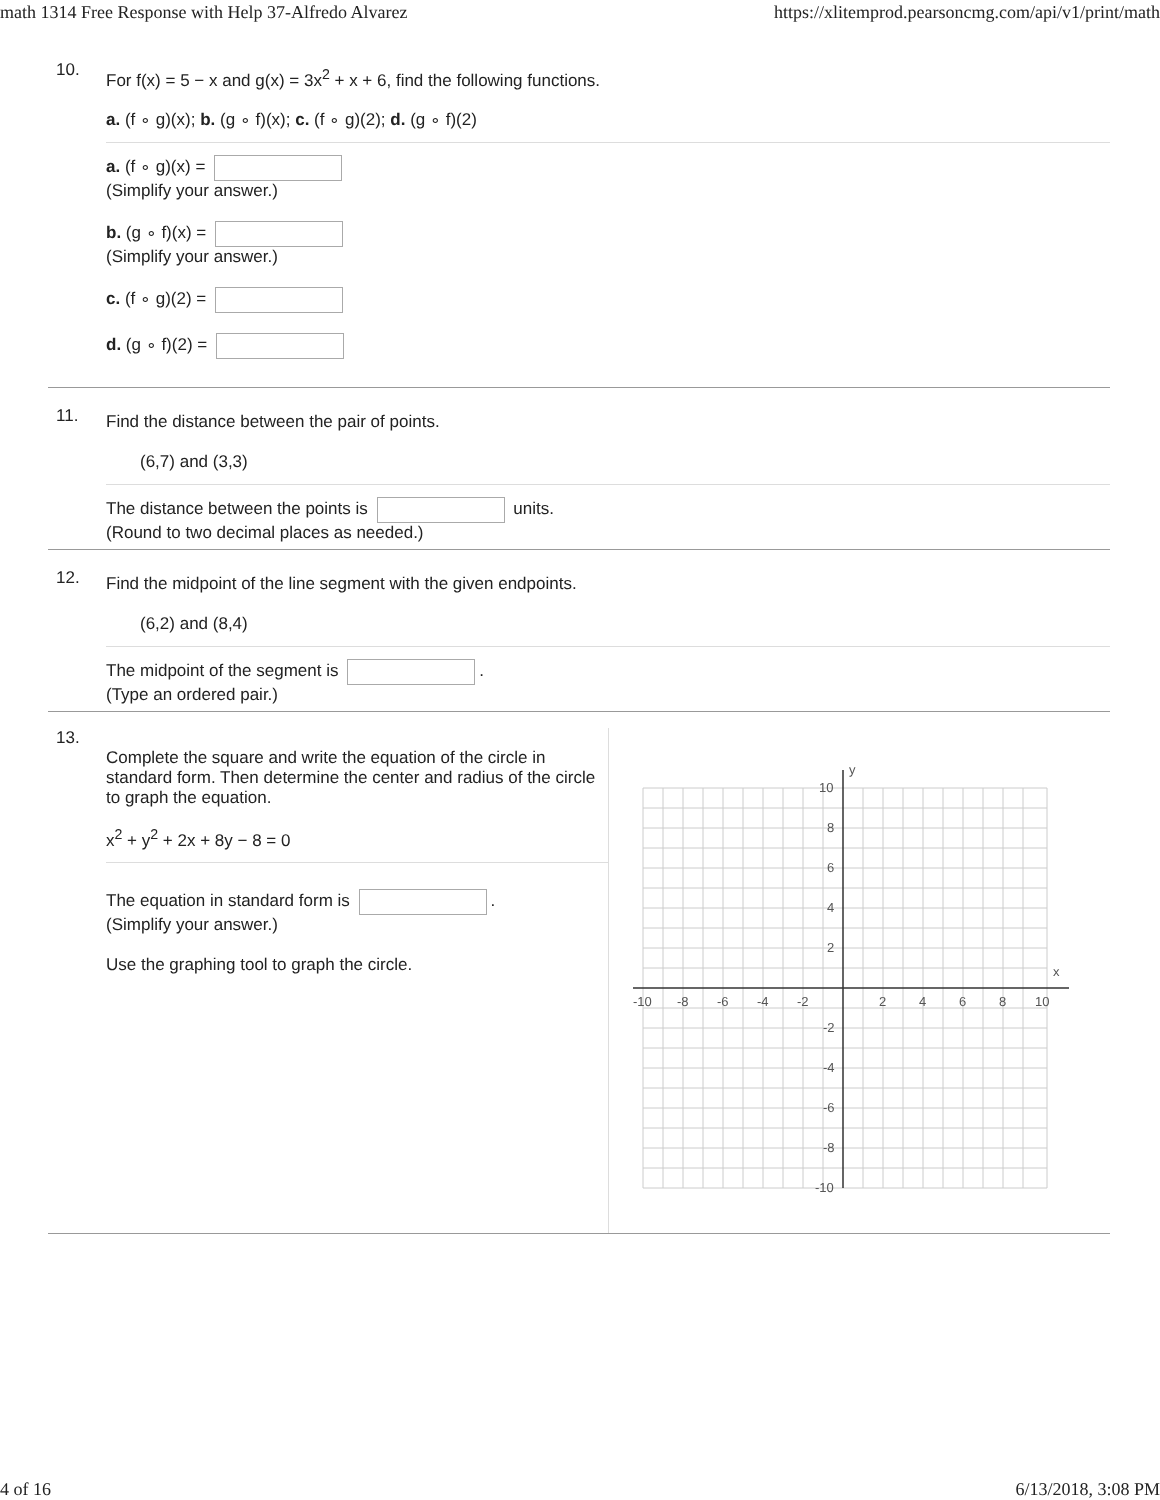math 1314 Free Response with Help 37-Alfredo Alvarez https://xlitemprod.pearsoncmg.com/api/v1/print/math
10.
For f(x) = 5 − x and g(x) = 3x<sup>2</sup> + x + 6, find the following functions.
a. (f ∘ g)(x); b. (g ∘ f)(x); c. (f ∘ g)(2); d. (g ∘ f)(2)
a. (f ∘ g)(x) =
(Simplify your answer.)
b. (g ∘ f)(x) =
(Simplify your answer.)
c. (f ∘ g)(2) =
d. (g ∘ f)(2) =
11.
Find the distance between the pair of points.
(6,7) and (3,3)
The distance between the points is units.
(Round to two decimal places as needed.)
12.
Find the midpoint of the line segment with the given endpoints.
(6,2) and (8,4)
The midpoint of the segment is .
(Type an ordered pair.)
13.
Complete the square and write the equation of the circle in standard form. Then determine the center and radius of the circle to graph the equation.
x<sup>2</sup> + y<sup>2</sup> + 2x + 8y − 8 = 0
The equation in standard form is .
(Simplify your answer.)
Use the graphing tool to graph the circle.
x
y
-10
-8
-6
-4
-2
2
4
6
8
10
10
8
6
4
2
-2
-4
-6
-8
-10
4 of 16 6/13/2018, 3:08 PM